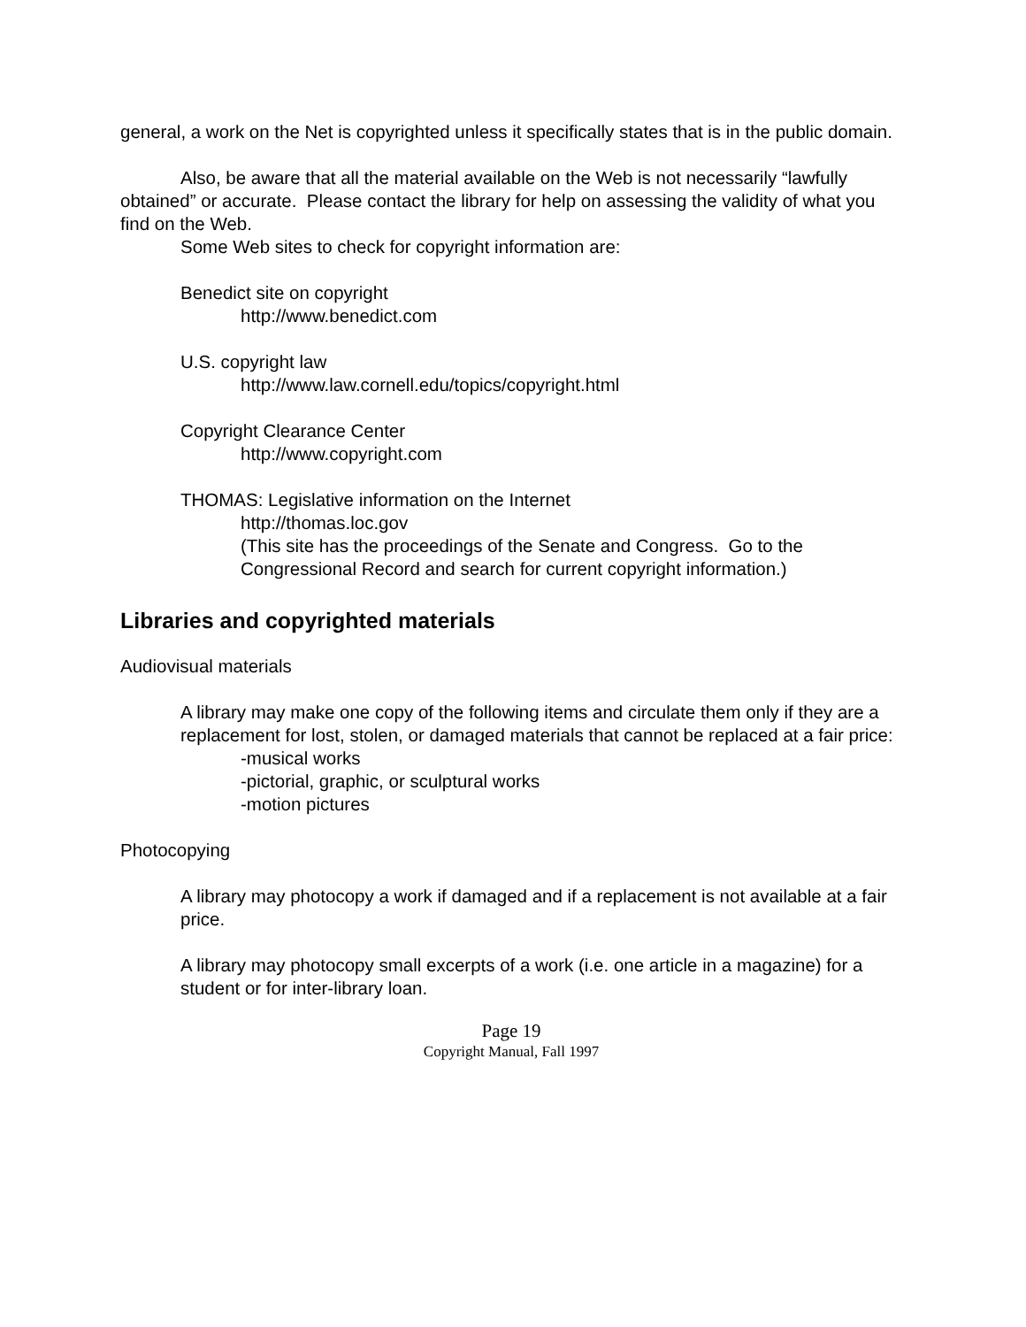general, a work on the Net is copyrighted unless it specifically states that is in the public domain.
Also, be aware that all the material available on the Web is not necessarily “lawfully obtained” or accurate. Please contact the library for help on assessing the validity of what you find on the Web.
Some Web sites to check for copyright information are:
Benedict site on copyright
http://www.benedict.com
U.S. copyright law
http://www.law.cornell.edu/topics/copyright.html
Copyright Clearance Center
http://www.copyright.com
THOMAS: Legislative information on the Internet
http://thomas.loc.gov
(This site has the proceedings of the Senate and Congress. Go to the Congressional Record and search for current copyright information.)
Libraries and copyrighted materials
Audiovisual materials
A library may make one copy of the following items and circulate them only if they are a replacement for lost, stolen, or damaged materials that cannot be replaced at a fair price:
-musical works
-pictorial, graphic, or sculptural works
-motion pictures
Photocopying
A library may photocopy a work if damaged and if a replacement is not available at a fair price.
A library may photocopy small excerpts of a work (i.e. one article in a magazine) for a student or for inter-library loan.
Page 19
Copyright Manual, Fall 1997